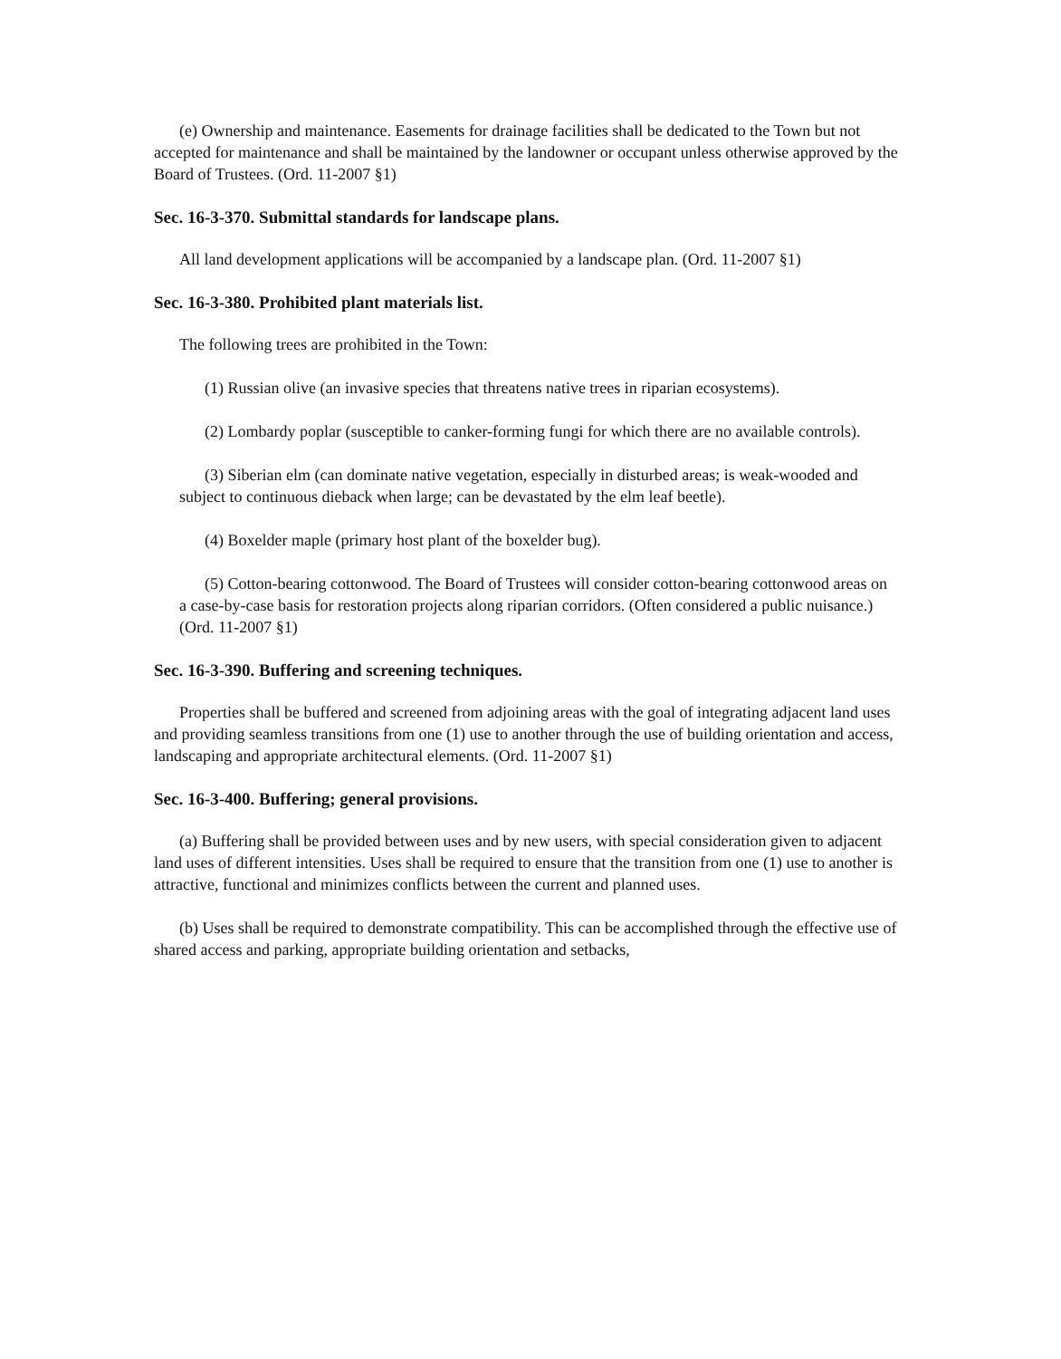(e) Ownership and maintenance. Easements for drainage facilities shall be dedicated to the Town but not accepted for maintenance and shall be maintained by the landowner or occupant unless otherwise approved by the Board of Trustees. (Ord. 11-2007 §1)
Sec. 16-3-370. Submittal standards for landscape plans.
All land development applications will be accompanied by a landscape plan. (Ord. 11-2007 §1)
Sec. 16-3-380. Prohibited plant materials list.
The following trees are prohibited in the Town:
(1) Russian olive (an invasive species that threatens native trees in riparian ecosystems).
(2) Lombardy poplar (susceptible to canker-forming fungi for which there are no available controls).
(3) Siberian elm (can dominate native vegetation, especially in disturbed areas; is weak-wooded and subject to continuous dieback when large; can be devastated by the elm leaf beetle).
(4) Boxelder maple (primary host plant of the boxelder bug).
(5) Cotton-bearing cottonwood. The Board of Trustees will consider cotton-bearing cottonwood areas on a case-by-case basis for restoration projects along riparian corridors. (Often considered a public nuisance.) (Ord. 11-2007 §1)
Sec. 16-3-390. Buffering and screening techniques.
Properties shall be buffered and screened from adjoining areas with the goal of integrating adjacent land uses and providing seamless transitions from one (1) use to another through the use of building orientation and access, landscaping and appropriate architectural elements. (Ord. 11-2007 §1)
Sec. 16-3-400. Buffering; general provisions.
(a) Buffering shall be provided between uses and by new users, with special consideration given to adjacent land uses of different intensities. Uses shall be required to ensure that the transition from one (1) use to another is attractive, functional and minimizes conflicts between the current and planned uses.
(b) Uses shall be required to demonstrate compatibility. This can be accomplished through the effective use of shared access and parking, appropriate building orientation and setbacks,